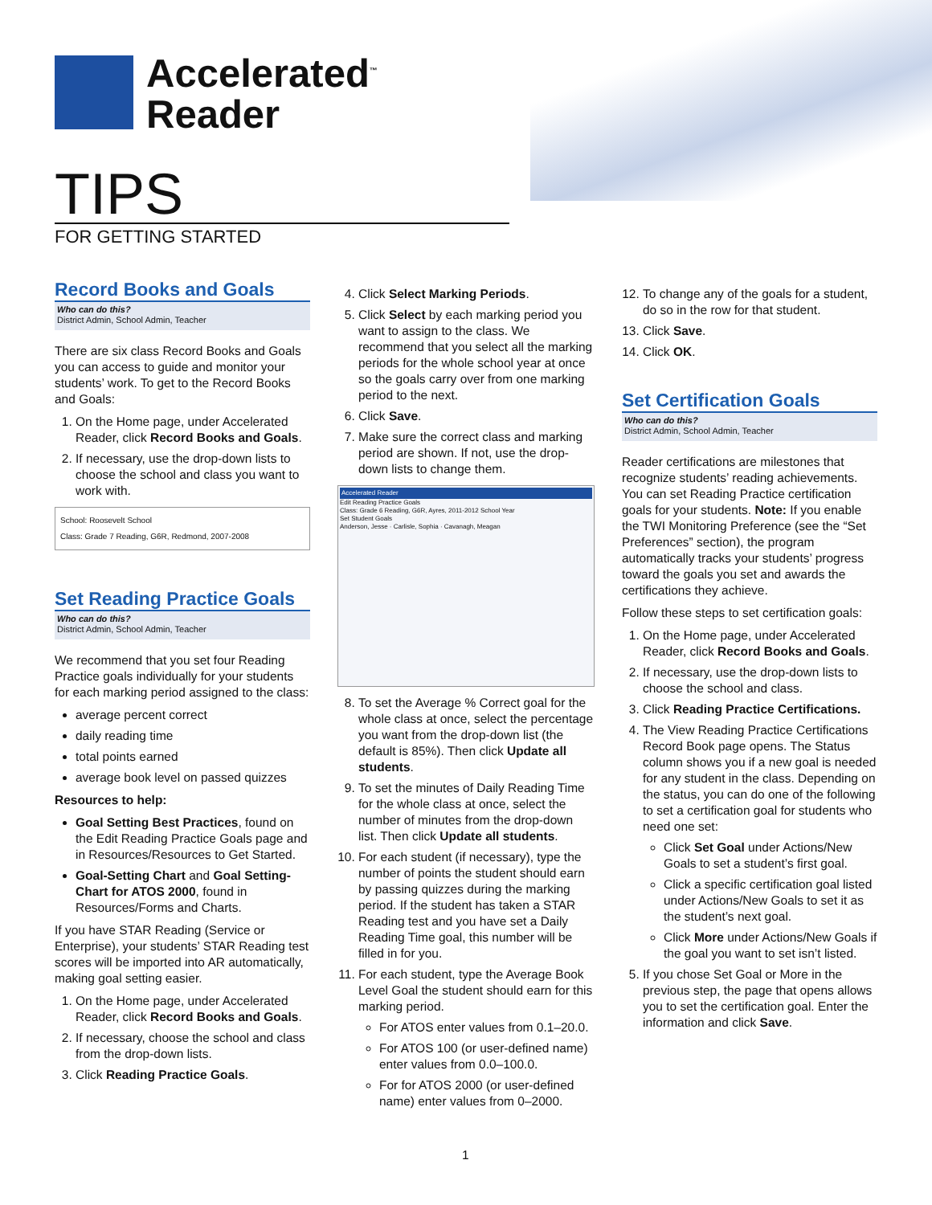Accelerated<sup>™</sup>
Reader
TIPS
FOR GETTING STARTED
Record Books and Goals
Who can do this?
District Admin, School Admin, Teacher
There are six class Record Books and Goals you can access to guide and monitor your students’ work. To get to the Record Books and Goals:
1. On the Home page, under Accelerated Reader, click Record Books and Goals.
2. If necessary, use the drop-down lists to choose the school and class you want to work with.
School: Roosevelt School
Class: Grade 7 Reading, G6R, Redmond, 2007-2008
Set Reading Practice Goals
Who can do this?
District Admin, School Admin, Teacher
We recommend that you set four Reading Practice goals individually for your students for each marking period assigned to the class:
average percent correct
daily reading time
total points earned
average book level on passed quizzes
Resources to help:
Goal Setting Best Practices, found on the Edit Reading Practice Goals page and in Resources/Resources to Get Started.
Goal-Setting Chart and Goal Setting-Chart for ATOS 2000, found in Resources/Forms and Charts.
If you have STAR Reading (Service or Enterprise), your students’ STAR Reading test scores will be imported into AR automatically, making goal setting easier.
1. On the Home page, under Accelerated Reader, click Record Books and Goals.
2. If necessary, choose the school and class from the drop-down lists.
3. Click Reading Practice Goals.
4. Click Select Marking Periods.
5. Click Select by each marking period you want to assign to the class. We recommend that you select all the marking periods for the whole school year at once so the goals carry over from one marking period to the next.
6. Click Save.
7. Make sure the correct class and marking period are shown. If not, use the drop-down lists to change them.
Accelerated Reader
Edit Reading Practice Goals
Class: Grade 6 Reading, G6R, Ayres, 2011-2012 School Year
Set Student Goals
Anderson, Jesse · Carlisle, Sophia · Cavanagh, Meagan
8. To set the Average % Correct goal for the whole class at once, select the percentage you want from the drop-down list (the default is 85%). Then click Update all students.
9. To set the minutes of Daily Reading Time for the whole class at once, select the number of minutes from the drop-down list. Then click Update all students.
10. For each student (if necessary), type the number of points the student should earn by passing quizzes during the marking period. If the student has taken a STAR Reading test and you have set a Daily Reading Time goal, this number will be filled in for you.
11. For each student, type the Average Book Level Goal the student should earn for this marking period.
For ATOS enter values from 0.1–20.0.
For ATOS 100 (or user-defined name) enter values from 0.0–100.0.
For for ATOS 2000 (or user-defined name) enter values from 0–2000.
12. To change any of the goals for a student, do so in the row for that student.
13. Click Save.
14. Click OK.
Set Certification Goals
Who can do this?
District Admin, School Admin, Teacher
Reader certifications are milestones that recognize students’ reading achievements. You can set Reading Practice certification goals for your students. Note: If you enable the TWI Monitoring Preference (see the “Set Preferences” section), the program automatically tracks your students’ progress toward the goals you set and awards the certifications they achieve.
Follow these steps to set certification goals:
1. On the Home page, under Accelerated Reader, click Record Books and Goals.
2. If necessary, use the drop-down lists to choose the school and class.
3. Click Reading Practice Certifications.
4. The View Reading Practice Certifications Record Book page opens. The Status column shows you if a new goal is needed for any student in the class. Depending on the status, you can do one of the following to set a certification goal for students who need one set:
Click Set Goal under Actions/New Goals to set a student’s first goal.
Click a specific certification goal listed under Actions/New Goals to set it as the student’s next goal.
Click More under Actions/New Goals if the goal you want to set isn’t listed.
5. If you chose Set Goal or More in the previous step, the page that opens allows you to set the certification goal. Enter the information and click Save.
1